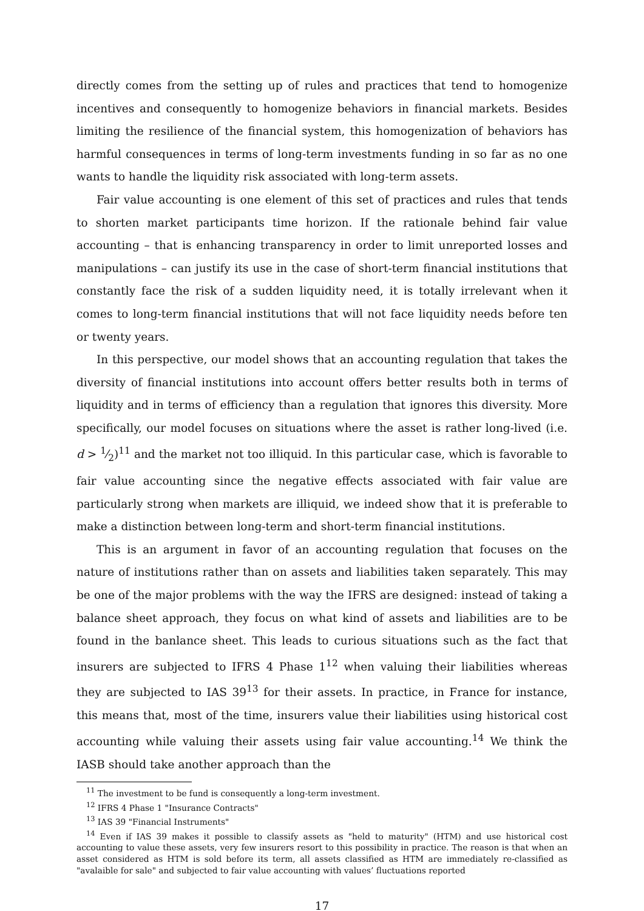directly comes from the setting up of rules and practices that tend to homogenize incentives and consequently to homogenize behaviors in financial markets. Besides limiting the resilience of the financial system, this homogenization of behaviors has harmful consequences in terms of long-term investments funding in so far as no one wants to handle the liquidity risk associated with long-term assets.
Fair value accounting is one element of this set of practices and rules that tends to shorten market participants time horizon. If the rationale behind fair value accounting – that is enhancing transparency in order to limit unreported losses and manipulations – can justify its use in the case of short-term financial institutions that constantly face the risk of a sudden liquidity need, it is totally irrelevant when it comes to long-term financial institutions that will not face liquidity needs before ten or twenty years.
In this perspective, our model shows that an accounting regulation that takes the diversity of financial institutions into account offers better results both in terms of liquidity and in terms of efficiency than a regulation that ignores this diversity. More specifically, our model focuses on situations where the asset is rather long-lived (i.e. d > 1⁄2)<sup>11</sup> and the market not too illiquid. In this particular case, which is favorable to fair value accounting since the negative effects associated with fair value are particularly strong when markets are illiquid, we indeed show that it is preferable to make a distinction between long-term and short-term financial institutions.
This is an argument in favor of an accounting regulation that focuses on the nature of institutions rather than on assets and liabilities taken separately. This may be one of the major problems with the way the IFRS are designed: instead of taking a balance sheet approach, they focus on what kind of assets and liabilities are to be found in the banlance sheet. This leads to curious situations such as the fact that insurers are subjected to IFRS 4 Phase 1<sup>12</sup> when valuing their liabilities whereas they are subjected to IAS 39<sup>13</sup> for their assets. In practice, in France for instance, this means that, most of the time, insurers value their liabilities using historical cost accounting while valuing their assets using fair value accounting.<sup>14</sup> We think the IASB should take another approach than the
<sup>11</sup> The investment to be fund is consequently a long-term investment.
<sup>12</sup> IFRS 4 Phase 1 "Insurance Contracts"
<sup>13</sup> IAS 39 "Financial Instruments"
<sup>14</sup> Even if IAS 39 makes it possible to classify assets as "held to maturity" (HTM) and use historical cost accounting to value these assets, very few insurers resort to this possibility in practice. The reason is that when an asset considered as HTM is sold before its term, all assets classified as HTM are immediately re-classified as "avalaible for sale" and subjected to fair value accounting with values’ fluctuations reported
17